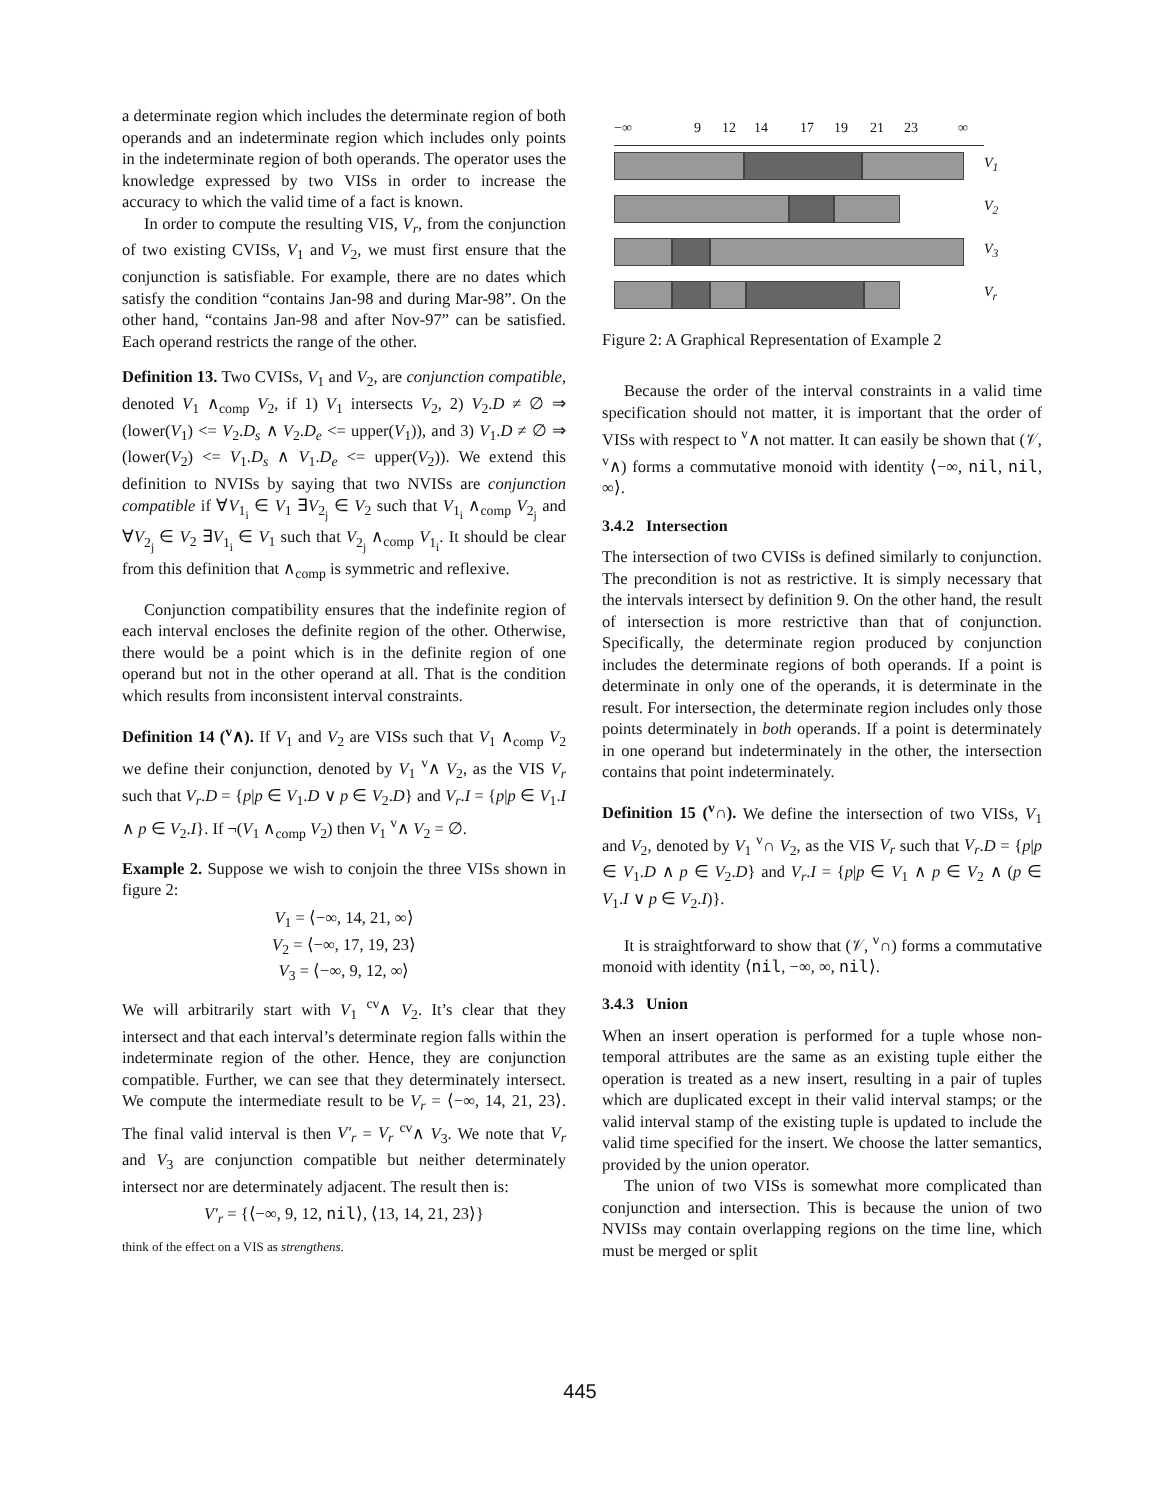a determinate region which includes the determinate region of both operands and an indeterminate region which includes only points in the indeterminate region of both operands. The operator uses the knowledge expressed by two VISs in order to increase the accuracy to which the valid time of a fact is known.
In order to compute the resulting VIS, V<sub>r</sub>, from the conjunction of two existing CVISs, V<sub>1</sub> and V<sub>2</sub>, we must first ensure that the conjunction is satisfiable. For example, there are no dates which satisfy the condition “contains Jan-98 and during Mar-98”. On the other hand, “contains Jan-98 and after Nov-97” can be satisfied. Each operand restricts the range of the other.
Definition 13. Two CVISs, V<sub>1</sub> and V<sub>2</sub>, are conjunction compatible, denoted V<sub>1</sub> ∧<sub>comp</sub> V<sub>2</sub>, if 1) V<sub>1</sub> intersects V<sub>2</sub>, 2) V<sub>2</sub>.D ≠ ∅ ⇒ (lower(V<sub>1</sub>) <= V<sub>2</sub>.D<sub>s</sub> ∧ V<sub>2</sub>.D<sub>e</sub> <= upper(V<sub>1</sub>)), and 3) V<sub>1</sub>.D ≠ ∅ ⇒ (lower(V<sub>2</sub>) <= V<sub>1</sub>.D<sub>s</sub> ∧ V<sub>1</sub>.D<sub>e</sub> <= upper(V<sub>2</sub>)). We extend this definition to NVISs by saying that two NVISs are conjunction compatible if ∀V<sub>1<sub>i</sub></sub> ∈ V<sub>1</sub> ∃V<sub>2<sub>j</sub></sub> ∈ V<sub>2</sub> such that V<sub>1<sub>i</sub></sub> ∧<sub>comp</sub> V<sub>2<sub>j</sub></sub> and ∀V<sub>2<sub>j</sub></sub> ∈ V<sub>2</sub> ∃V<sub>1<sub>i</sub></sub> ∈ V<sub>1</sub> such that V<sub>2<sub>j</sub></sub> ∧<sub>comp</sub> V<sub>1<sub>i</sub></sub>. It should be clear from this definition that ∧<sub>comp</sub> is symmetric and reflexive.
Conjunction compatibility ensures that the indefinite region of each interval encloses the definite region of the other. Otherwise, there would be a point which is in the definite region of one operand but not in the other operand at all. That is the condition which results from inconsistent interval constraints.
Definition 14 (<sup>v</sup>∧). If V<sub>1</sub> and V<sub>2</sub> are VISs such that V<sub>1</sub> ∧<sub>comp</sub> V<sub>2</sub> we define their conjunction, denoted by V<sub>1</sub> <sup>v</sup>∧ V<sub>2</sub>, as the VIS V<sub>r</sub> such that V<sub>r</sub>.D = {p|p ∈ V<sub>1</sub>.D ∨ p ∈ V<sub>2</sub>.D} and V<sub>r</sub>.I = {p|p ∈ V<sub>1</sub>.I ∧ p ∈ V<sub>2</sub>.I}. If ¬(V<sub>1</sub> ∧<sub>comp</sub> V<sub>2</sub>) then V<sub>1</sub> <sup>v</sup>∧ V<sub>2</sub> = ∅.
Example 2. Suppose we wish to conjoin the three VISs shown in figure 2:
V<sub>1</sub> = ⟨−∞, 14, 21, ∞⟩
V<sub>2</sub> = ⟨−∞, 17, 19, 23⟩
V<sub>3</sub> = ⟨−∞, 9, 12, ∞⟩
We will arbitrarily start with V<sub>1</sub> <sup>cv</sup>∧ V<sub>2</sub>. It’s clear that they intersect and that each interval’s determinate region falls within the indeterminate region of the other. Hence, they are conjunction compatible. Further, we can see that they determinately intersect. We compute the intermediate result to be V<sub>r</sub> = ⟨−∞, 14, 21, 23⟩. The final valid interval is then V′<sub>r</sub> = V<sub>r</sub> <sup>cv</sup>∧ V<sub>3</sub>. We note that V<sub>r</sub> and V<sub>3</sub> are conjunction compatible but neither determinately intersect nor are determinately adjacent. The result then is:
V′<sub>r</sub> = {⟨−∞, 9, 12, nil⟩, ⟨13, 14, 21, 23⟩}
think of the effect on a VIS as strengthens.
−∞ 9 12 14 17 19 21 23 ∞
V<sub>1</sub>
V<sub>2</sub>
V<sub>3</sub>
V<sub>r</sub>
Figure 2: A Graphical Representation of Example 2
Because the order of the interval constraints in a valid time specification should not matter, it is important that the order of VISs with respect to <sup>v</sup>∧ not matter. It can easily be shown that (𝒱, <sup>v</sup>∧) forms a commutative monoid with identity ⟨−∞, nil, nil, ∞⟩.
3.4.2 Intersection
The intersection of two CVISs is defined similarly to conjunction. The precondition is not as restrictive. It is simply necessary that the intervals intersect by definition 9. On the other hand, the result of intersection is more restrictive than that of conjunction. Specifically, the determinate region produced by conjunction includes the determinate regions of both operands. If a point is determinate in only one of the operands, it is determinate in the result. For intersection, the determinate region includes only those points determinately in both operands. If a point is determinately in one operand but indeterminately in the other, the intersection contains that point indeterminately.
Definition 15 (<sup>v</sup>∩). We define the intersection of two VISs, V<sub>1</sub> and V<sub>2</sub>, denoted by V<sub>1</sub> <sup>v</sup>∩ V<sub>2</sub>, as the VIS V<sub>r</sub> such that V<sub>r</sub>.D = {p|p ∈ V<sub>1</sub>.D ∧ p ∈ V<sub>2</sub>.D} and V<sub>r</sub>.I = {p|p ∈ V<sub>1</sub> ∧ p ∈ V<sub>2</sub> ∧ (p ∈ V<sub>1</sub>.I ∨ p ∈ V<sub>2</sub>.I)}.
It is straightforward to show that (𝒱, <sup>v</sup>∩) forms a commutative monoid with identity ⟨nil, −∞, ∞, nil⟩.
3.4.3 Union
When an insert operation is performed for a tuple whose non-temporal attributes are the same as an existing tuple either the operation is treated as a new insert, resulting in a pair of tuples which are duplicated except in their valid interval stamps; or the valid interval stamp of the existing tuple is updated to include the valid time specified for the insert. We choose the latter semantics, provided by the union operator.
The union of two VISs is somewhat more complicated than conjunction and intersection. This is because the union of two NVISs may contain overlapping regions on the time line, which must be merged or split
445